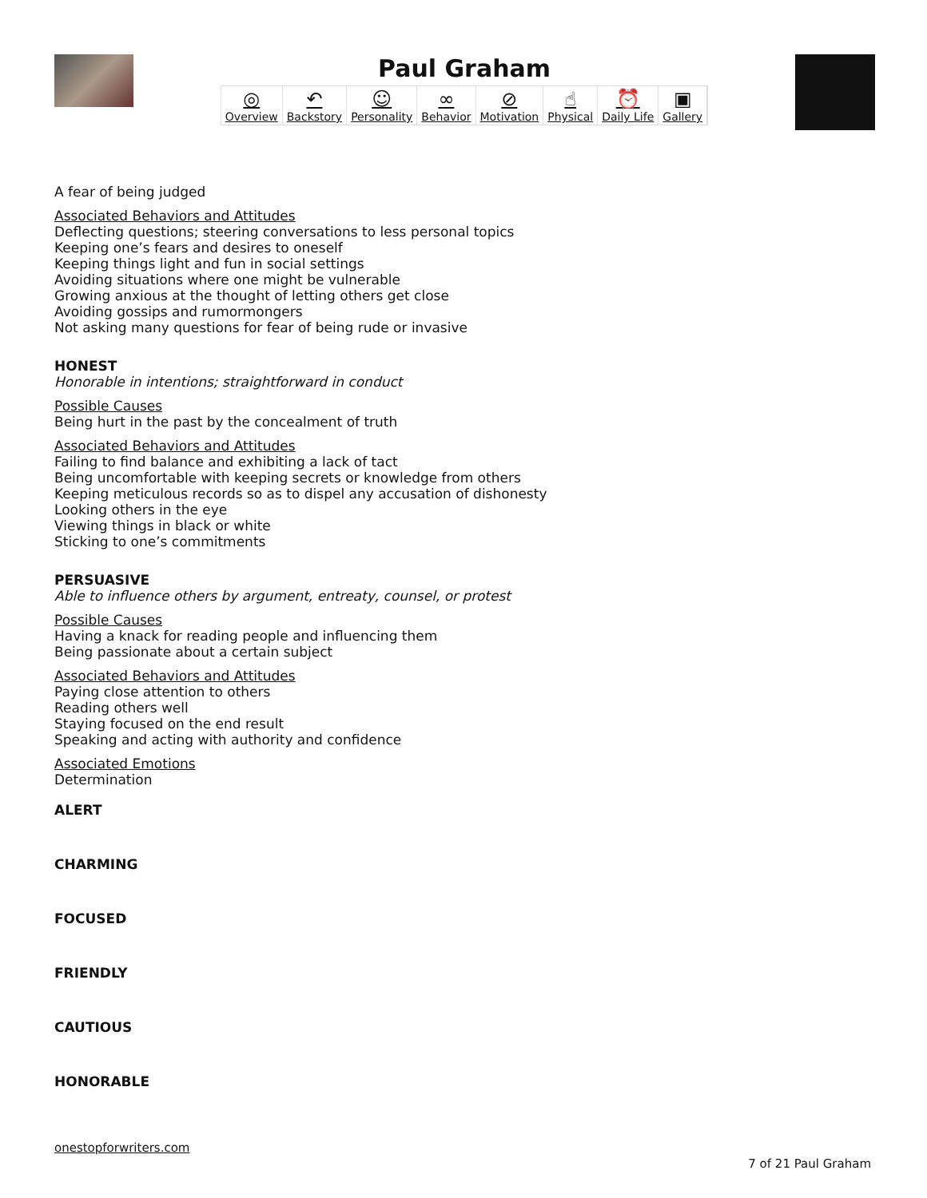Paul Graham
◎
Overview
↶
Backstory
☺
Personality
∞
Behavior
⊘
Motivation
☝
Physical
⏰
Daily Life
▣
Gallery
A fear of being judged
Associated Behaviors and Attitudes
Deflecting questions; steering conversations to less personal topics
Keeping one’s fears and desires to oneself
Keeping things light and fun in social settings
Avoiding situations where one might be vulnerable
Growing anxious at the thought of letting others get close
Avoiding gossips and rumormongers
Not asking many questions for fear of being rude or invasive
HONEST
Honorable in intentions; straightforward in conduct
Possible Causes
Being hurt in the past by the concealment of truth
Associated Behaviors and Attitudes
Failing to find balance and exhibiting a lack of tact
Being uncomfortable with keeping secrets or knowledge from others
Keeping meticulous records so as to dispel any accusation of dishonesty
Looking others in the eye
Viewing things in black or white
Sticking to one’s commitments
PERSUASIVE
Able to influence others by argument, entreaty, counsel, or protest
Possible Causes
Having a knack for reading people and influencing them
Being passionate about a certain subject
Associated Behaviors and Attitudes
Paying close attention to others
Reading others well
Staying focused on the end result
Speaking and acting with authority and confidence
Associated Emotions
Determination
ALERT
CHARMING
FOCUSED
FRIENDLY
CAUTIOUS
HONORABLE
onestopforwriters.com
7 of 21 Paul Graham